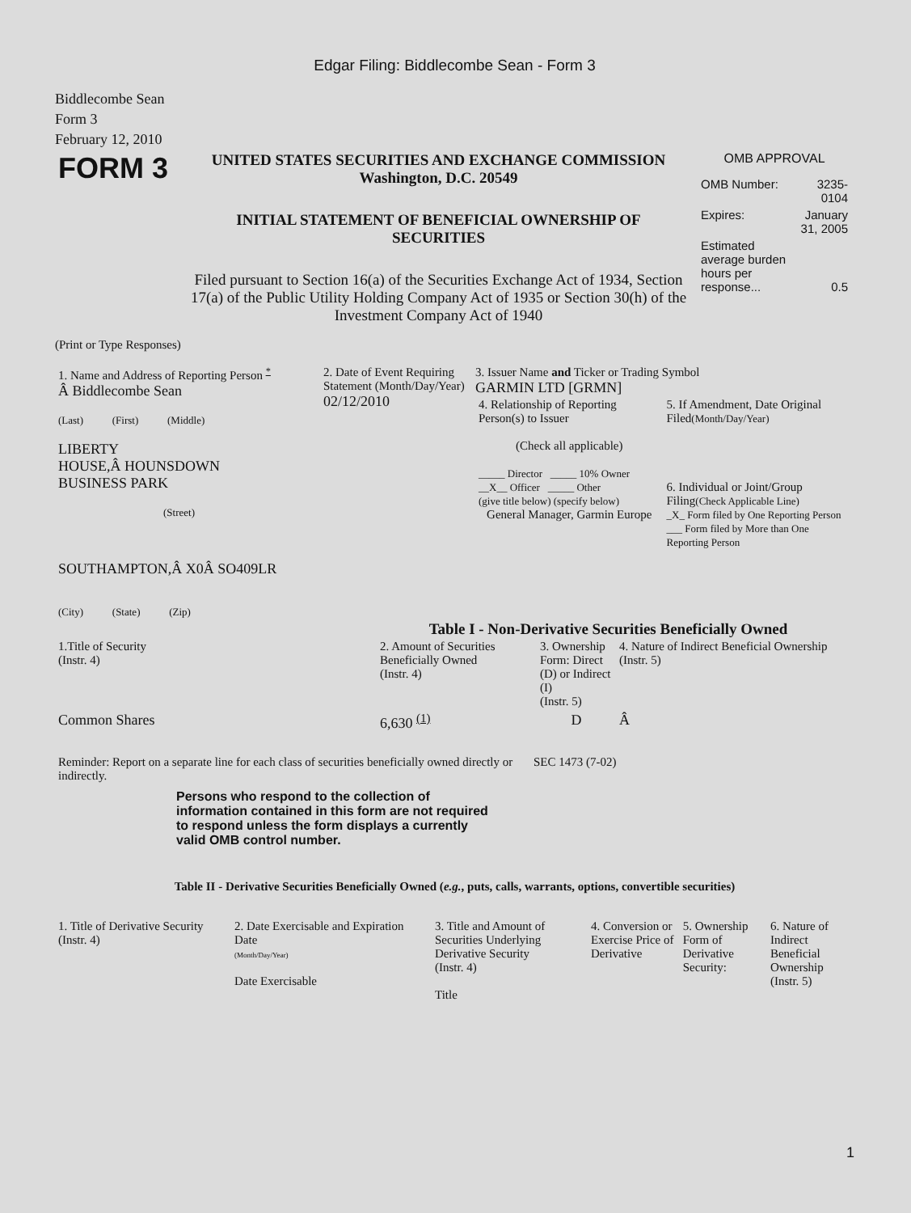Edgar Filing: Biddlecombe Sean - Form 3
Biddlecombe Sean
Form 3
February 12, 2010
| FORM 3 | UNITED STATES SECURITIES AND EXCHANGE COMMISSION Washington, D.C. 20549 INITIAL STATEMENT OF BENEFICIAL OWNERSHIP OF SECURITIES Filed pursuant to Section 16(a) of the Securities Exchange Act of 1934, Section 17(a) of the Public Utility Holding Company Act of 1935 or Section 30(h) of the Investment Company Act of 1940 | OMB APPROVAL / OMB Number: / 3235-0104 / / Expires: / January 31, 2005 / / Estimated average burden hours per response... / 0.5 / |
(Print or Type Responses)
| 1. Name and Address of Reporting Person <sup>*</sup> Â Biddlecombe Sean (Last) (First) (Middle) LIBERTY HOUSE,Â HOUNSDOWN BUSINESS PARK (Street) SOUTHAMPTON,Â X0Â SO409LR (City) (State) (Zip) | 2. Date of Event Requiring Statement (Month/Day/Year) 02/12/2010 | 3. Issuer Name and Ticker or Trading Symbol GARMIN LTD [GRMN] / 4. Relationship of Reporting Person(s) to Issuer (Check all applicable) _____ Director _____ 10% Owner __X__ Officer _____ Other (give title below) (specify below) General Manager, Garmin Europe / 5. If Amendment, Date Original Filed (Month/Day/Year) 6. Individual or Joint/Group Filing (Check Applicable Line) _X_ Form filed by One Reporting Person ___ Form filed by More than One Reporting Person / |
Table I - Non-Derivative Securities Beneficially Owned
| 1.Title of Security (Instr. 4) | 2. Amount of Securities Beneficially Owned (Instr. 4) | 3. Ownership Form: Direct (D) or Indirect (I) (Instr. 5) | 4. Nature of Indirect Beneficial Ownership (Instr. 5) |
| --- | --- | --- | --- |
| Common Shares | 6,630 <sup>(1)</sup> | D | Â |
| Reminder: Report on a separate line for each class of securities beneficially owned directly or indirectly. | SEC 1473 (7-02) |
Persons who respond to the collection of information contained in this form are not required to respond unless the form displays a currently valid OMB control number.
Table II - Derivative Securities Beneficially Owned (e.g., puts, calls, warrants, options, convertible securities)
| 1. Title of Derivative Security (Instr. 4) | 2. Date Exercisable and Expiration Date (Month/Day/Year) Date Exercisable | 3. Title and Amount of Securities Underlying Derivative Security (Instr. 4) Title | 4. Conversion or Exercise Price of Derivative | 5. Ownership Form of Derivative Security: | 6. Nature of Indirect Beneficial Ownership (Instr. 5) |
| --- | --- | --- | --- | --- | --- |
1